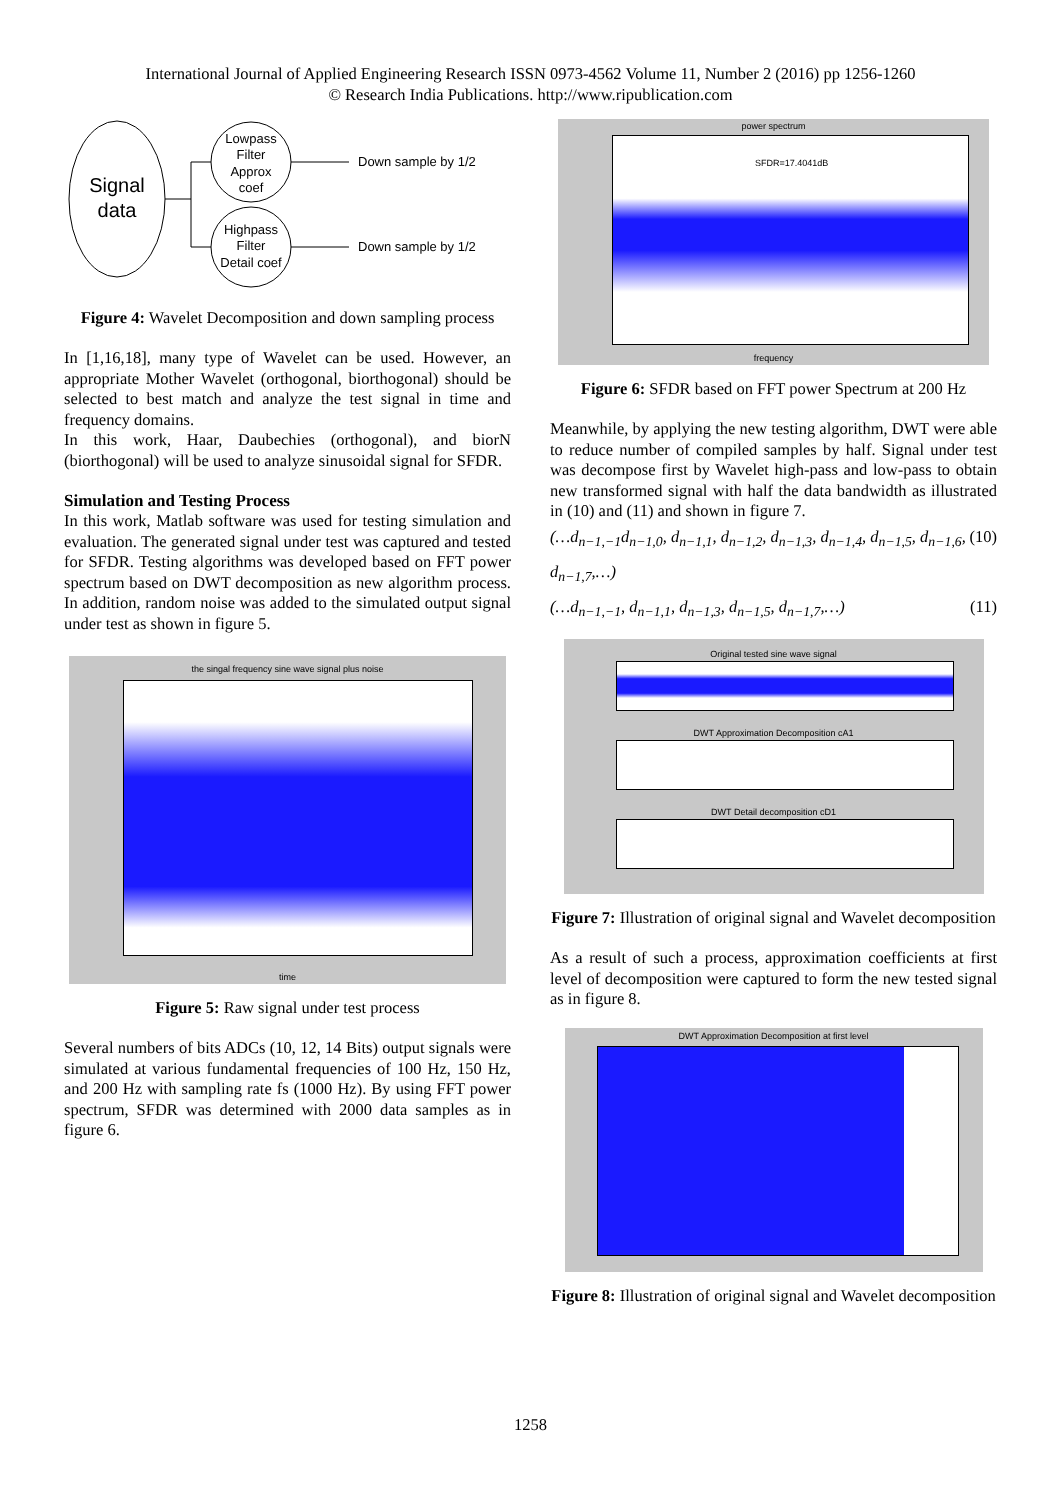International Journal of Applied Engineering Research ISSN 0973-4562 Volume 11, Number 2 (2016) pp 1256-1260
© Research India Publications. http://www.ripublication.com
Signal
data
Lowpass
Filter
Approx
coef
Highpass
Filter
Detail coef
Down sample by 1/2
Down sample by 1/2
Figure 4: Wavelet Decomposition and down sampling process
In [1,16,18], many type of Wavelet can be used. However, an appropriate Mother Wavelet (orthogonal, biorthogonal) should be selected to best match and analyze the test signal in time and frequency domains.
In this work, Haar, Daubechies (orthogonal), and biorN (biorthogonal) will be used to analyze sinusoidal signal for SFDR.
Simulation and Testing Process
In this work, Matlab software was used for testing simulation and evaluation. The generated signal under test was captured and tested for SFDR. Testing algorithms was developed based on FFT power spectrum based on DWT decomposition as new algorithm process. In addition, random noise was added to the simulated output signal under test as shown in figure 5.
the singal frequency sine wave signal plus noise
time
Figure 5: Raw signal under test process
Several numbers of bits ADCs (10, 12, 14 Bits) output signals were simulated at various fundamental frequencies of 100 Hz, 150 Hz, and 200 Hz with sampling rate fs (1000 Hz). By using FFT power spectrum, SFDR was determined with 2000 data samples as in figure 6.
power spectrum
SFDR=17.4041dB
frequency
Figure 6: SFDR based on FFT power Spectrum at 200 Hz
Meanwhile, by applying the new testing algorithm, DWT were able to reduce number of compiled samples by half. Signal under test was decompose first by Wavelet high-pass and low-pass to obtain new transformed signal with half the data bandwidth as illustrated in (10) and (11) and shown in figure 7.
(…d<sub>n−1,−1</sub>d<sub>n−1,0</sub>, d<sub>n−1,1</sub>, d<sub>n−1,2</sub>, d<sub>n−1,3</sub>, d<sub>n−1,4</sub>, d<sub>n−1,5</sub>, d<sub>n−1,6</sub>, d<sub>n−1,7</sub>,…) (10)
(…d<sub>n−1,−1</sub>, d<sub>n−1,1</sub>, d<sub>n−1,3</sub>, d<sub>n−1,5</sub>, d<sub>n−1,7</sub>,…) (11)
Original tested sine wave signal
DWT Approximation Decomposition cA1
DWT Detail decomposition cD1
Figure 7: Illustration of original signal and Wavelet decomposition
As a result of such a process, approximation coefficients at first level of decomposition were captured to form the new tested signal as in figure 8.
DWT Approximation Decomposition at first level
Figure 8: Illustration of original signal and Wavelet decomposition
1258